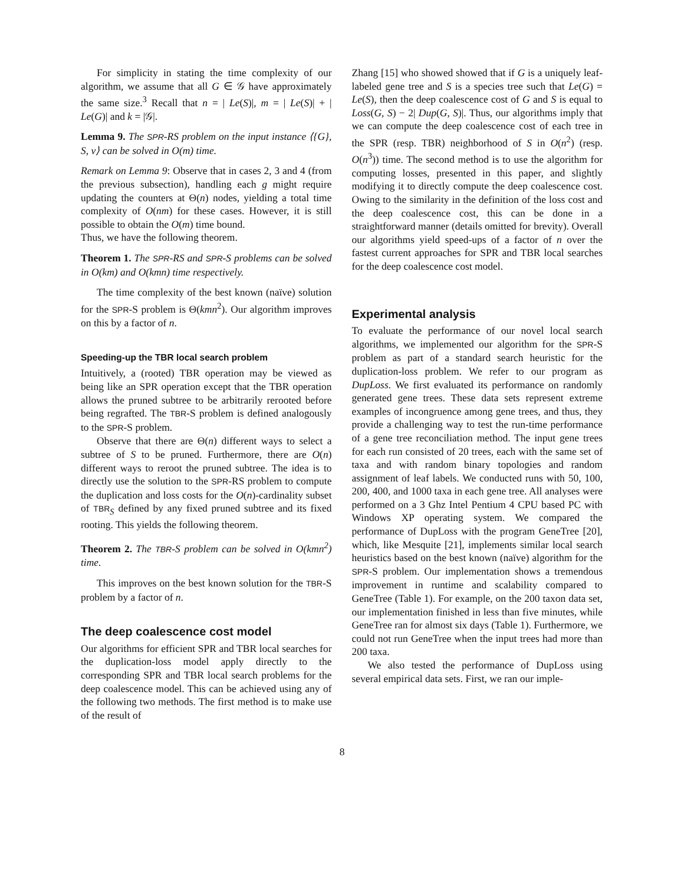For simplicity in stating the time complexity of our algorithm, we assume that all G ∈ 𝒢 have approximately the same size.<sup>3</sup> Recall that n = | Le(S)|, m = | Le(S)| + | Le(G)| and k = |𝒢|.
Lemma 9. The SPR-RS problem on the input instance ⟨{G}, S, v⟩ can be solved in O(m) time.
Remark on Lemma 9: Observe that in cases 2, 3 and 4 (from the previous subsection), handling each g might require updating the counters at Θ(n) nodes, yielding a total time complexity of O(nm) for these cases. However, it is still possible to obtain the O(m) time bound.
Thus, we have the following theorem.
Theorem 1. The SPR-RS and SPR-S problems can be solved in O(km) and O(kmn) time respectively.
The time complexity of the best known (naïve) solution for the SPR-S problem is Θ(kmn<sup>2</sup>). Our algorithm improves on this by a factor of n.
Speeding-up the TBR local search problem
Intuitively, a (rooted) TBR operation may be viewed as being like an SPR operation except that the TBR operation allows the pruned subtree to be arbitrarily rerooted before being regrafted. The TBR-S problem is defined analogously to the SPR-S problem.
Observe that there are Θ(n) different ways to select a subtree of S to be pruned. Furthermore, there are O(n) different ways to reroot the pruned subtree. The idea is to directly use the solution to the SPR-RS problem to compute the duplication and loss costs for the O(n)-cardinality subset of TBR<sub>S</sub> defined by any fixed pruned subtree and its fixed rooting. This yields the following theorem.
Theorem 2. The TBR-S problem can be solved in O(kmn<sup>2</sup>) time.
This improves on the best known solution for the TBR-S problem by a factor of n.
The deep coalescence cost model
Our algorithms for efficient SPR and TBR local searches for the duplication-loss model apply directly to the corresponding SPR and TBR local search problems for the deep coalescence model. This can be achieved using any of the following two methods. The first method is to make use of the result of
Zhang [15] who showed showed that if G is a uniquely leaf-labeled gene tree and S is a species tree such that Le(G) = Le(S), then the deep coalescence cost of G and S is equal to Loss(G, S) − 2| Dup(G, S)|. Thus, our algorithms imply that we can compute the deep coalescence cost of each tree in the SPR (resp. TBR) neighborhood of S in O(n<sup>2</sup>) (resp. O(n<sup>3</sup>)) time. The second method is to use the algorithm for computing losses, presented in this paper, and slightly modifying it to directly compute the deep coalescence cost. Owing to the similarity in the definition of the loss cost and the deep coalescence cost, this can be done in a straightforward manner (details omitted for brevity). Overall our algorithms yield speed-ups of a factor of n over the fastest current approaches for SPR and TBR local searches for the deep coalescence cost model.
Experimental analysis
To evaluate the performance of our novel local search algorithms, we implemented our algorithm for the SPR-S problem as part of a standard search heuristic for the duplication-loss problem. We refer to our program as DupLoss. We first evaluated its performance on randomly generated gene trees. These data sets represent extreme examples of incongruence among gene trees, and thus, they provide a challenging way to test the run-time performance of a gene tree reconciliation method. The input gene trees for each run consisted of 20 trees, each with the same set of taxa and with random binary topologies and random assignment of leaf labels. We conducted runs with 50, 100, 200, 400, and 1000 taxa in each gene tree. All analyses were performed on a 3 Ghz Intel Pentium 4 CPU based PC with Windows XP operating system. We compared the performance of DupLoss with the program GeneTree [20], which, like Mesquite [21], implements similar local search heuristics based on the best known (naïve) algorithm for the SPR-S problem. Our implementation shows a tremendous improvement in runtime and scalability compared to GeneTree (Table 1). For example, on the 200 taxon data set, our implementation finished in less than five minutes, while GeneTree ran for almost six days (Table 1). Furthermore, we could not run GeneTree when the input trees had more than 200 taxa.
We also tested the performance of DupLoss using several empirical data sets. First, we ran our imple-
8